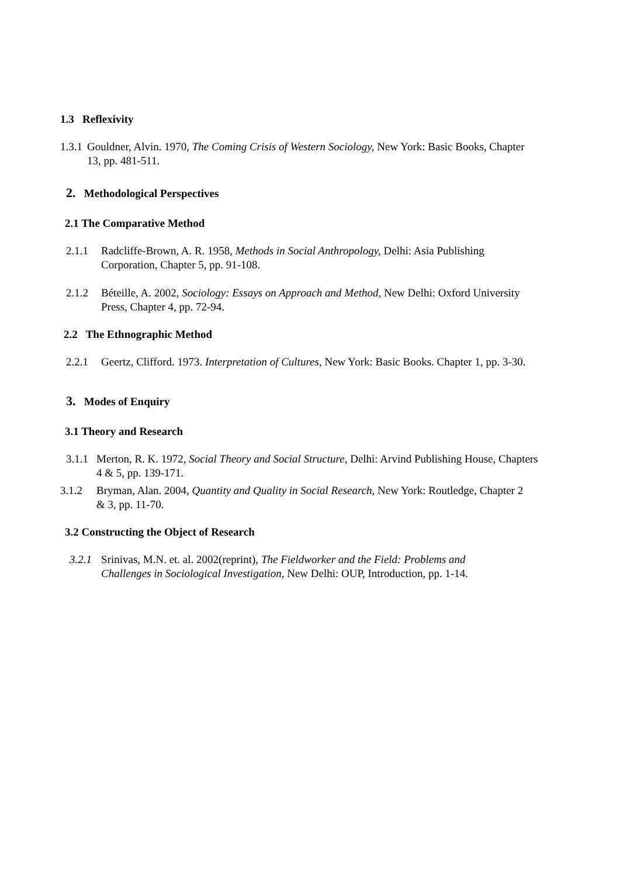1.3 Reflexivity
1.3.1
Gouldner, Alvin. 1970, The Coming Crisis of Western Sociology, New York: Basic Books, Chapter 13, pp. 481-511.
2. Methodological Perspectives
2.1 The Comparative Method
2.1.1 Radcliffe-Brown, A. R. 1958, Methods in Social Anthropology, Delhi: Asia Publishing Corporation, Chapter 5, pp. 91-108.
2.1.2 Béteille, A. 2002, Sociology: Essays on Approach and Method, New Delhi: Oxford University Press, Chapter 4, pp. 72-94.
2.2 The Ethnographic Method
2.2.1 Geertz, Clifford. 1973. Interpretation of Cultures, New York: Basic Books. Chapter 1, pp. 3-30.
3. Modes of Enquiry
3.1 Theory and Research
3.1.1
Merton, R. K. 1972, Social Theory and Social Structure, Delhi: Arvind Publishing House, Chapters 4 & 5, pp. 139-171.
3.1.2 Bryman, Alan. 2004, Quantity and Quality in Social Research, New York: Routledge, Chapter 2 & 3, pp. 11-70.
3.2 Constructing the Object of Research
3.2.1
Srinivas, M.N. et. al. 2002(reprint), The Fieldworker and the Field: Problems and Challenges in Sociological Investigation, New Delhi: OUP, Introduction, pp. 1-14.